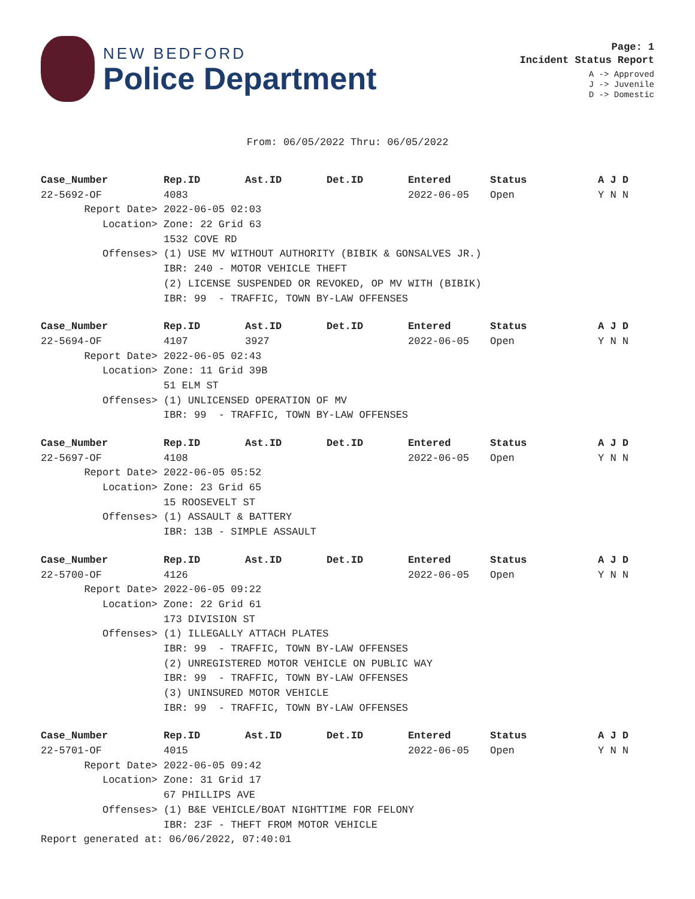NEW BEDFORD
Police Department
Page: 1
Incident Status Report
A -> Approved
J -> Juvenile
D -> Domestic
From: 06/05/2022 Thru: 06/05/2022
| Case_Number | Rep.ID | Ast.ID | Det.ID | Entered | Status | A J D |
| --- | --- | --- | --- | --- | --- | --- |
| 22-5692-OF | 4083 | | | 2022-06-05 | Open | Y N N |
| Report Date> | 2022-06-05 02:03 | | | | | |
| Location> | Zone: 22 Grid 63 | | | | | |
| | 1532 COVE RD | | | | | |
| Offenses> | (1) USE MV WITHOUT AUTHORITY (BIBIK & GONSALVES JR.) | | | | | |
| | IBR: 240 - MOTOR VEHICLE THEFT | | | | | |
| | (2) LICENSE SUSPENDED OR REVOKED, OP MV WITH (BIBIK) | | | | | |
| | IBR: 99 - TRAFFIC, TOWN BY-LAW OFFENSES | | | | | |
| Case_Number | Rep.ID | Ast.ID | Det.ID | Entered | Status | A J D |
| --- | --- | --- | --- | --- | --- | --- |
| 22-5694-OF | 4107 | 3927 | | 2022-06-05 | Open | Y N N |
| Report Date> | 2022-06-05 02:43 | | | | | |
| Location> | Zone: 11 Grid 39B | | | | | |
| | 51 ELM ST | | | | | |
| Offenses> | (1) UNLICENSED OPERATION OF MV | | | | | |
| | IBR: 99 - TRAFFIC, TOWN BY-LAW OFFENSES | | | | | |
| Case_Number | Rep.ID | Ast.ID | Det.ID | Entered | Status | A J D |
| --- | --- | --- | --- | --- | --- | --- |
| 22-5697-OF | 4108 | | | 2022-06-05 | Open | Y N N |
| Report Date> | 2022-06-05 05:52 | | | | | |
| Location> | Zone: 23 Grid 65 | | | | | |
| | 15 ROOSEVELT ST | | | | | |
| Offenses> | (1) ASSAULT & BATTERY | | | | | |
| | IBR: 13B - SIMPLE ASSAULT | | | | | |
| Case_Number | Rep.ID | Ast.ID | Det.ID | Entered | Status | A J D |
| --- | --- | --- | --- | --- | --- | --- |
| 22-5700-OF | 4126 | | | 2022-06-05 | Open | Y N N |
| Report Date> | 2022-06-05 09:22 | | | | | |
| Location> | Zone: 22 Grid 61 | | | | | |
| | 173 DIVISION ST | | | | | |
| Offenses> | (1) ILLEGALLY ATTACH PLATES | | | | | |
| | IBR: 99 - TRAFFIC, TOWN BY-LAW OFFENSES | | | | | |
| | (2) UNREGISTERED MOTOR VEHICLE ON PUBLIC WAY | | | | | |
| | IBR: 99 - TRAFFIC, TOWN BY-LAW OFFENSES | | | | | |
| | (3) UNINSURED MOTOR VEHICLE | | | | | |
| | IBR: 99 - TRAFFIC, TOWN BY-LAW OFFENSES | | | | | |
| Case_Number | Rep.ID | Ast.ID | Det.ID | Entered | Status | A J D |
| --- | --- | --- | --- | --- | --- | --- |
| 22-5701-OF | 4015 | | | 2022-06-05 | Open | Y N N |
| Report Date> | 2022-06-05 09:42 | | | | | |
| Location> | Zone: 31 Grid 17 | | | | | |
| | 67 PHILLIPS AVE | | | | | |
| Offenses> | (1) B&E VEHICLE/BOAT NIGHTTIME FOR FELONY | | | | | |
| | IBR: 23F - THEFT FROM MOTOR VEHICLE | | | | | |
Report generated at: 06/06/2022, 07:40:01